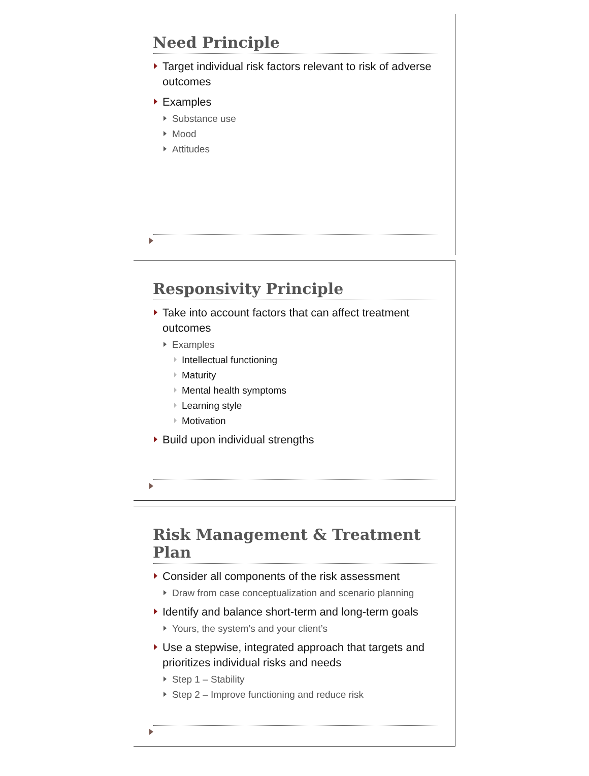Need Principle
Target individual risk factors relevant to risk of adverse outcomes
Examples
Substance use
Mood
Attitudes
Responsivity Principle
Take into account factors that can affect treatment outcomes
Examples
Intellectual functioning
Maturity
Mental health symptoms
Learning style
Motivation
Build upon individual strengths
Risk Management & Treatment Plan
Consider all components of the risk assessment
Draw from case conceptualization and scenario planning
Identify and balance short-term and long-term goals
Yours, the system’s and your client’s
Use a stepwise, integrated approach that targets and prioritizes individual risks and needs
Step 1 – Stability
Step 2 – Improve functioning and reduce risk